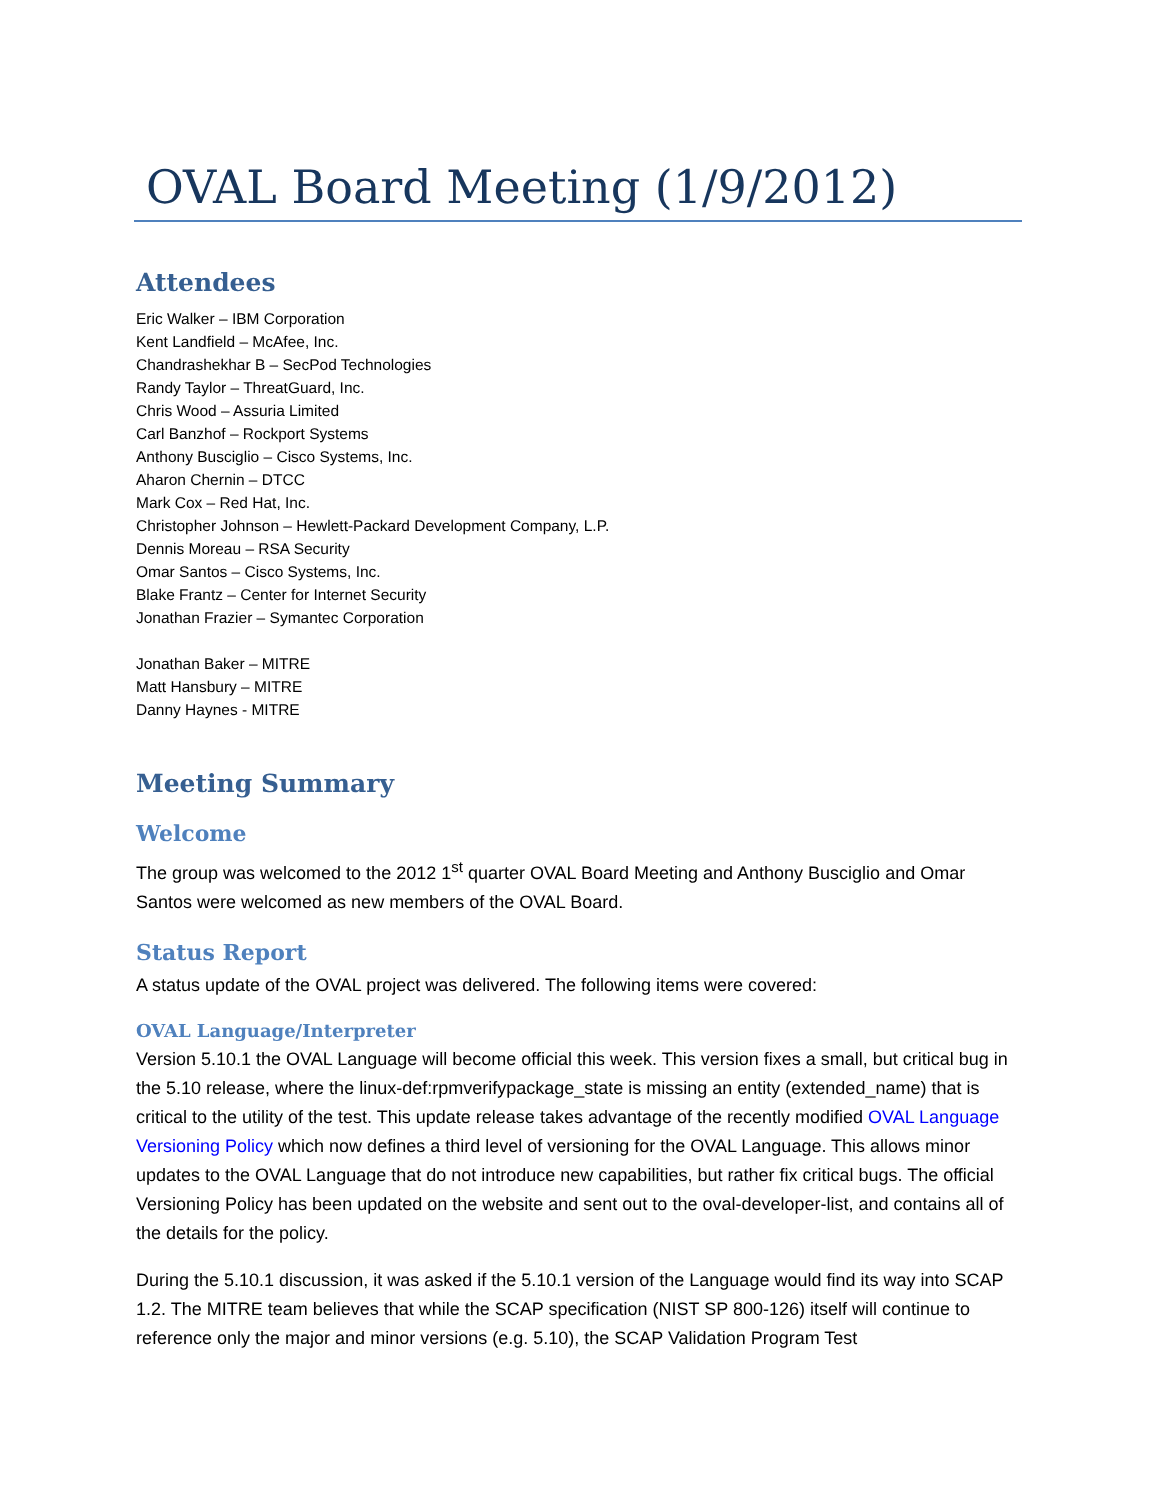OVAL Board Meeting (1/9/2012)
Attendees
Eric Walker – IBM Corporation
Kent Landfield – McAfee, Inc.
Chandrashekhar B – SecPod Technologies
Randy Taylor – ThreatGuard, Inc.
Chris Wood – Assuria Limited
Carl Banzhof – Rockport Systems
Anthony Busciglio – Cisco Systems, Inc.
Aharon Chernin – DTCC
Mark Cox – Red Hat, Inc.
Christopher Johnson – Hewlett-Packard Development Company, L.P.
Dennis Moreau – RSA Security
Omar Santos – Cisco Systems, Inc.
Blake Frantz – Center for Internet Security
Jonathan Frazier – Symantec Corporation
Jonathan Baker – MITRE
Matt Hansbury – MITRE
Danny Haynes - MITRE
Meeting Summary
Welcome
The group was welcomed to the 2012 1<sup>st</sup> quarter OVAL Board Meeting and Anthony Busciglio and Omar Santos were welcomed as new members of the OVAL Board.
Status Report
A status update of the OVAL project was delivered. The following items were covered:
OVAL Language/Interpreter
Version 5.10.1 the OVAL Language will become official this week. This version fixes a small, but critical bug in the 5.10 release, where the linux-def:rpmverifypackage_state is missing an entity (extended_name) that is critical to the utility of the test. This update release takes advantage of the recently modified OVAL Language Versioning Policy which now defines a third level of versioning for the OVAL Language. This allows minor updates to the OVAL Language that do not introduce new capabilities, but rather fix critical bugs. The official Versioning Policy has been updated on the website and sent out to the oval-developer-list, and contains all of the details for the policy.
During the 5.10.1 discussion, it was asked if the 5.10.1 version of the Language would find its way into SCAP 1.2. The MITRE team believes that while the SCAP specification (NIST SP 800-126) itself will continue to reference only the major and minor versions (e.g. 5.10), the SCAP Validation Program Test